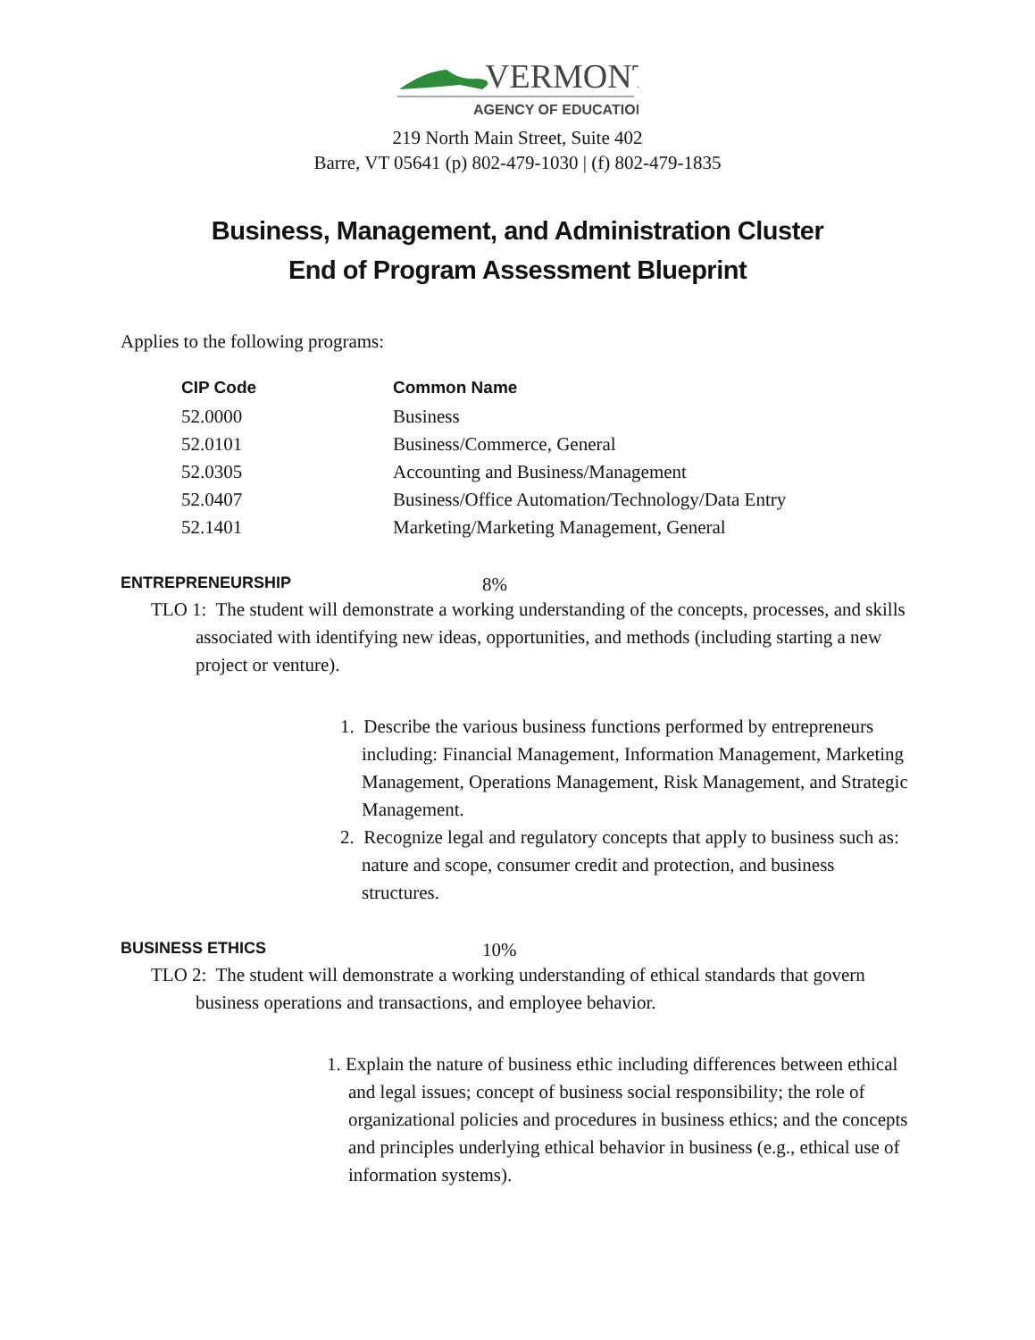VERMONT
AGENCY OF EDUCATION
219 North Main Street, Suite 402
Barre, VT 05641 (p) 802-479-1030 | (f) 802-479-1835
Business, Management, and Administration Cluster
End of Program Assessment Blueprint
Applies to the following programs:
| CIP Code | Common Name |
| --- | --- |
| 52.0000 | Business |
| 52.0101 | Business/Commerce, General |
| 52.0305 | Accounting and Business/Management |
| 52.0407 | Business/Office Automation/Technology/Data Entry |
| 52.1401 | Marketing/Marketing Management, General |
ENTREPRENEURSHIP 8%
TLO 1: The student will demonstrate a working understanding of the concepts, processes, and skills associated with identifying new ideas, opportunities, and methods (including starting a new project or venture).
1. Describe the various business functions performed by entrepreneurs including: Financial Management, Information Management, Marketing Management, Operations Management, Risk Management, and Strategic Management.
2. Recognize legal and regulatory concepts that apply to business such as: nature and scope, consumer credit and protection, and business structures.
BUSINESS ETHICS 10%
TLO 2: The student will demonstrate a working understanding of ethical standards that govern business operations and transactions, and employee behavior.
1. Explain the nature of business ethic including differences between ethical and legal issues; concept of business social responsibility; the role of organizational policies and procedures in business ethics; and the concepts and principles underlying ethical behavior in business (e.g., ethical use of information systems).